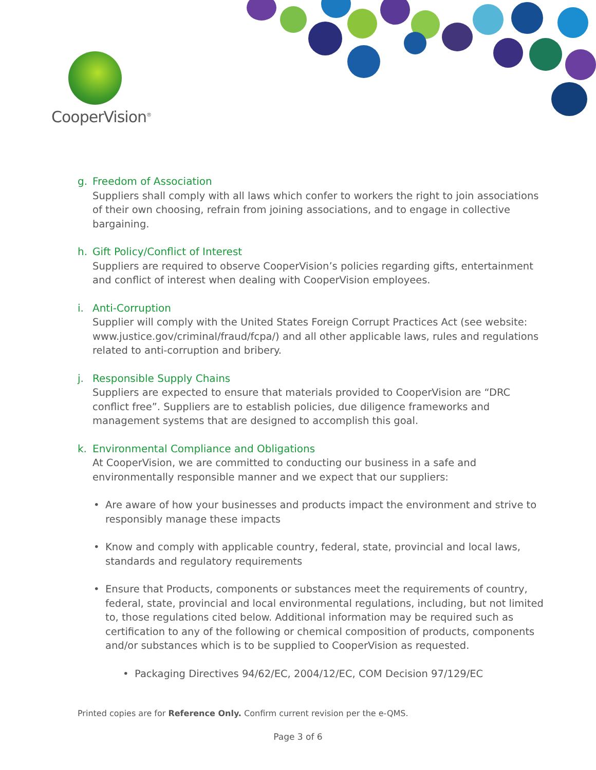CooperVision<sup>®</sup>
g. Freedom of Association
Suppliers shall comply with all laws which confer to workers the right to join associations of their own choosing, refrain from joining associations, and to engage in collective bargaining.
h. Gift Policy/Conflict of Interest
Suppliers are required to observe CooperVision’s policies regarding gifts, entertainment and conflict of interest when dealing with CooperVision employees.
i. Anti-Corruption
Supplier will comply with the United States Foreign Corrupt Practices Act (see website: www.justice.gov/criminal/fraud/fcpa/) and all other applicable laws, rules and regulations related to anti-corruption and bribery.
j. Responsible Supply Chains
Suppliers are expected to ensure that materials provided to CooperVision are “DRC conflict free”. Suppliers are to establish policies, due diligence frameworks and management systems that are designed to accomplish this goal.
k. Environmental Compliance and Obligations
At CooperVision, we are committed to conducting our business in a safe and environmentally responsible manner and we expect that our suppliers:
• Are aware of how your businesses and products impact the environment and strive to responsibly manage these impacts
• Know and comply with applicable country, federal, state, provincial and local laws, standards and regulatory requirements
• Ensure that Products, components or substances meet the requirements of country, federal, state, provincial and local environmental regulations, including, but not limited to, those regulations cited below. Additional information may be required such as certification to any of the following or chemical composition of products, components and/or substances which is to be supplied to CooperVision as requested.
• Packaging Directives 94/62/EC, 2004/12/EC, COM Decision 97/129/EC
Printed copies are for Reference Only. Confirm current revision per the e-QMS.
Page 3 of 6